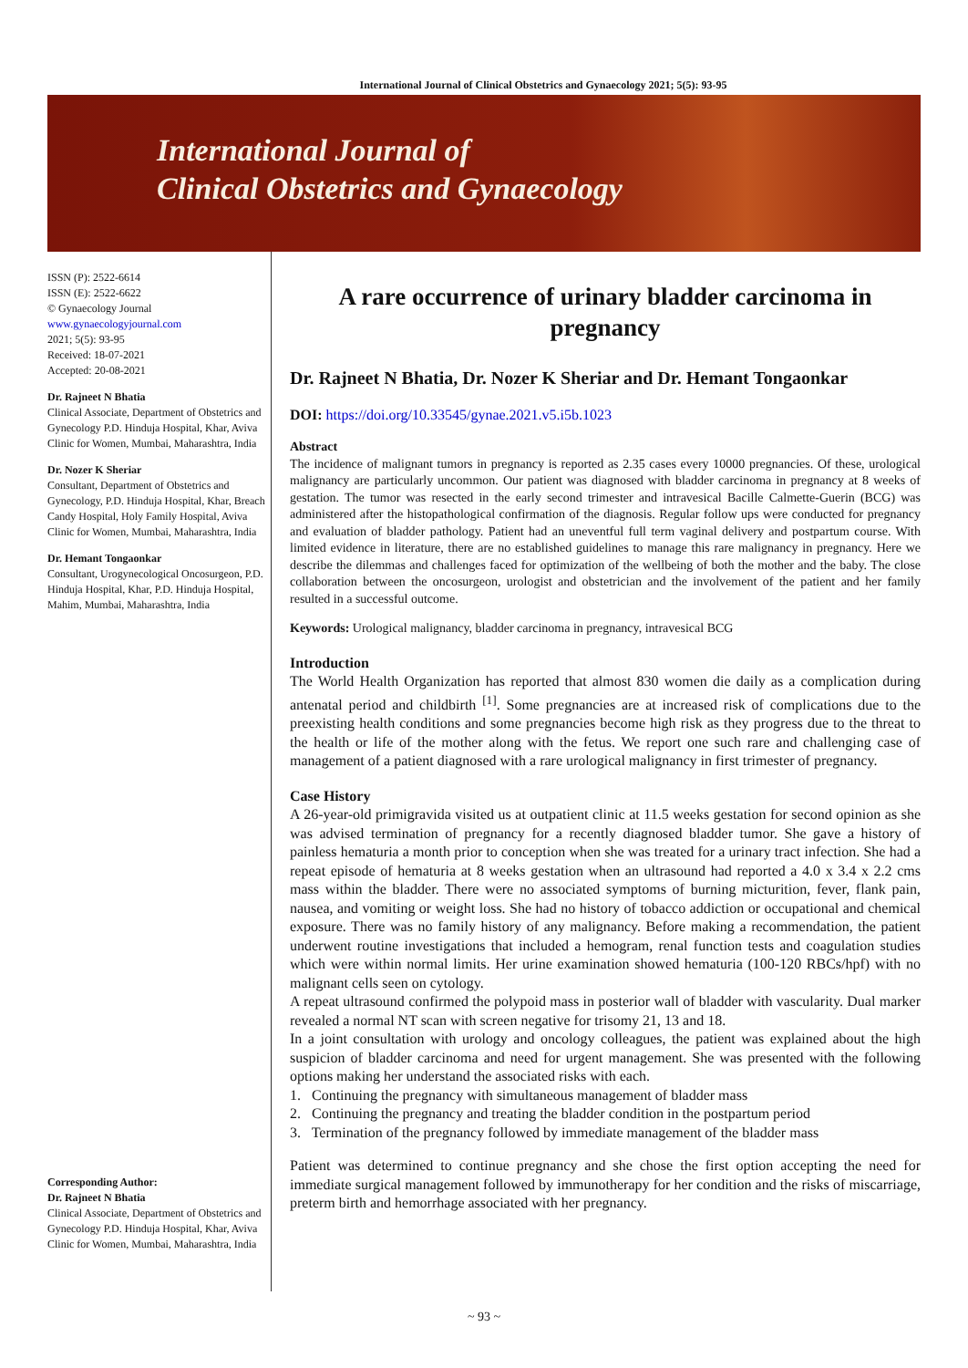International Journal of Clinical Obstetrics and Gynaecology 2021; 5(5): 93-95
International Journal of
Clinical Obstetrics and Gynaecology
ISSN (P): 2522-6614
ISSN (E): 2522-6622
© Gynaecology Journal
www.gynaecologyjournal.com
2021; 5(5): 93-95
Received: 18-07-2021
Accepted: 20-08-2021
Dr. Rajneet N Bhatia
Clinical Associate, Department of Obstetrics and Gynecology P.D. Hinduja Hospital, Khar, Aviva Clinic for Women, Mumbai, Maharashtra, India
Dr. Nozer K Sheriar
Consultant, Department of Obstetrics and Gynecology, P.D. Hinduja Hospital, Khar, Breach Candy Hospital, Holy Family Hospital, Aviva Clinic for Women, Mumbai, Maharashtra, India
Dr. Hemant Tongaonkar
Consultant, Urogynecological Oncosurgeon, P.D. Hinduja Hospital, Khar, P.D. Hinduja Hospital, Mahim, Mumbai, Maharashtra, India
Corresponding Author:
Dr. Rajneet N Bhatia
Clinical Associate, Department of Obstetrics and Gynecology P.D. Hinduja Hospital, Khar, Aviva Clinic for Women, Mumbai, Maharashtra, India
A rare occurrence of urinary bladder carcinoma in pregnancy
Dr. Rajneet N Bhatia, Dr. Nozer K Sheriar and Dr. Hemant Tongaonkar
DOI: https://doi.org/10.33545/gynae.2021.v5.i5b.1023
Abstract
The incidence of malignant tumors in pregnancy is reported as 2.35 cases every 10000 pregnancies. Of these, urological malignancy are particularly uncommon. Our patient was diagnosed with bladder carcinoma in pregnancy at 8 weeks of gestation. The tumor was resected in the early second trimester and intravesical Bacille Calmette-Guerin (BCG) was administered after the histopathological confirmation of the diagnosis. Regular follow ups were conducted for pregnancy and evaluation of bladder pathology. Patient had an uneventful full term vaginal delivery and postpartum course. With limited evidence in literature, there are no established guidelines to manage this rare malignancy in pregnancy. Here we describe the dilemmas and challenges faced for optimization of the wellbeing of both the mother and the baby. The close collaboration between the oncosurgeon, urologist and obstetrician and the involvement of the patient and her family resulted in a successful outcome.
Keywords: Urological malignancy, bladder carcinoma in pregnancy, intravesical BCG
Introduction
The World Health Organization has reported that almost 830 women die daily as a complication during antenatal period and childbirth <sup>[1]</sup>. Some pregnancies are at increased risk of complications due to the preexisting health conditions and some pregnancies become high risk as they progress due to the threat to the health or life of the mother along with the fetus. We report one such rare and challenging case of management of a patient diagnosed with a rare urological malignancy in first trimester of pregnancy.
Case History
A 26-year-old primigravida visited us at outpatient clinic at 11.5 weeks gestation for second opinion as she was advised termination of pregnancy for a recently diagnosed bladder tumor. She gave a history of painless hematuria a month prior to conception when she was treated for a urinary tract infection. She had a repeat episode of hematuria at 8 weeks gestation when an ultrasound had reported a 4.0 x 3.4 x 2.2 cms mass within the bladder. There were no associated symptoms of burning micturition, fever, flank pain, nausea, and vomiting or weight loss. She had no history of tobacco addiction or occupational and chemical exposure. There was no family history of any malignancy. Before making a recommendation, the patient underwent routine investigations that included a hemogram, renal function tests and coagulation studies which were within normal limits. Her urine examination showed hematuria (100-120 RBCs/hpf) with no malignant cells seen on cytology.
A repeat ultrasound confirmed the polypoid mass in posterior wall of bladder with vascularity. Dual marker revealed a normal NT scan with screen negative for trisomy 21, 13 and 18.
In a joint consultation with urology and oncology colleagues, the patient was explained about the high suspicion of bladder carcinoma and need for urgent management. She was presented with the following options making her understand the associated risks with each.
1. Continuing the pregnancy with simultaneous management of bladder mass
2. Continuing the pregnancy and treating the bladder condition in the postpartum period
3. Termination of the pregnancy followed by immediate management of the bladder mass
Patient was determined to continue pregnancy and she chose the first option accepting the need for immediate surgical management followed by immunotherapy for her condition and the risks of miscarriage, preterm birth and hemorrhage associated with her pregnancy.
~ 93 ~